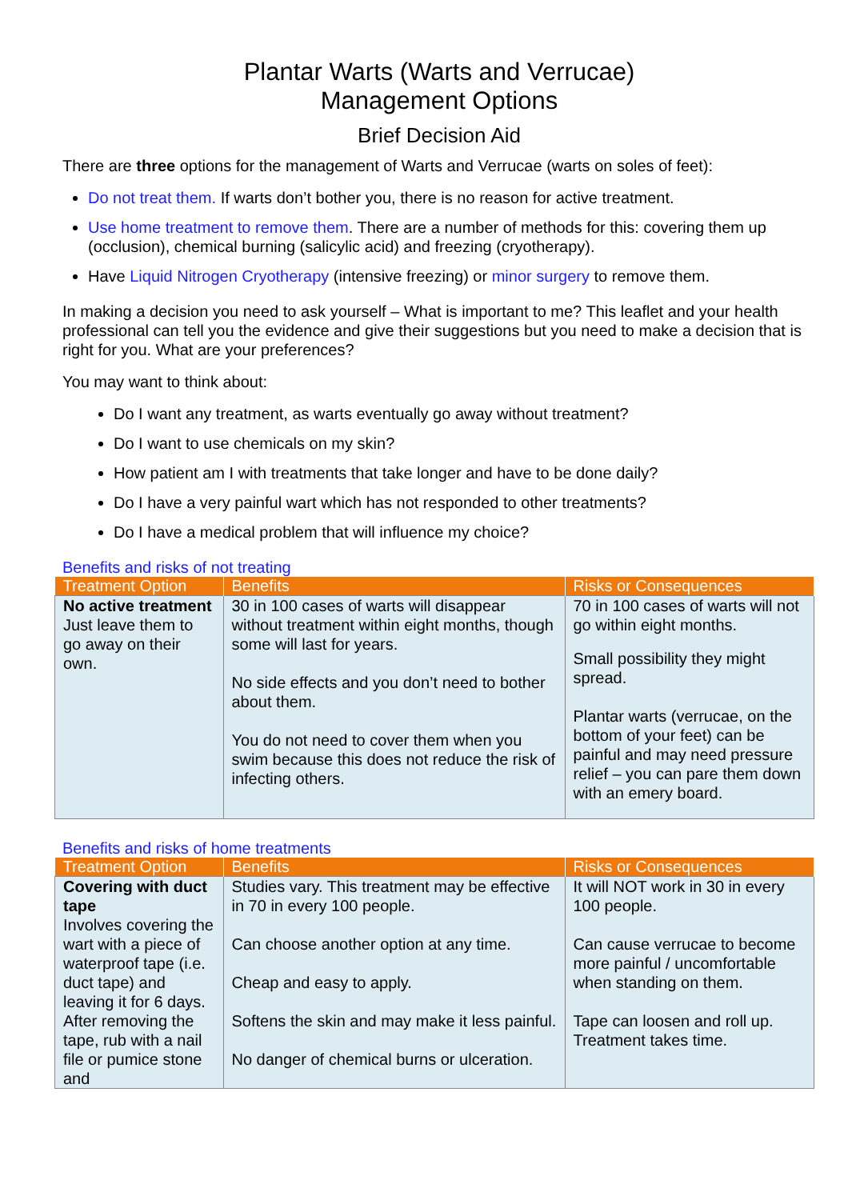Plantar Warts (Warts and Verrucae)
Management Options
Brief Decision Aid
There are three options for the management of Warts and Verrucae (warts on soles of feet):
Do not treat them. If warts don’t bother you, there is no reason for active treatment.
Use home treatment to remove them. There are a number of methods for this: covering them up (occlusion), chemical burning (salicylic acid) and freezing (cryotherapy).
Have Liquid Nitrogen Cryotherapy (intensive freezing) or minor surgery to remove them.
In making a decision you need to ask yourself – What is important to me? This leaflet and your health professional can tell you the evidence and give their suggestions but you need to make a decision that is right for you. What are your preferences?
You may want to think about:
Do I want any treatment, as warts eventually go away without treatment?
Do I want to use chemicals on my skin?
How patient am I with treatments that take longer and have to be done daily?
Do I have a very painful wart which has not responded to other treatments?
Do I have a medical problem that will influence my choice?
Benefits and risks of not treating
| Treatment Option | Benefits | Risks or Consequences |
| --- | --- | --- |
| No active treatment Just leave them to go away on their own. | 30 in 100 cases of warts will disappear without treatment within eight months, though some will last for years. No side effects and you don’t need to bother about them. You do not need to cover them when you swim because this does not reduce the risk of infecting others. | 70 in 100 cases of warts will not go within eight months. Small possibility they might spread. Plantar warts (verrucae, on the bottom of your feet) can be painful and may need pressure relief – you can pare them down with an emery board. |
Benefits and risks of home treatments
| Treatment Option | Benefits | Risks or Consequences |
| --- | --- | --- |
| Covering with duct tape Involves covering the wart with a piece of waterproof tape (i.e. duct tape) and leaving it for 6 days. After removing the tape, rub with a nail file or pumice stone and | Studies vary. This treatment may be effective in 70 in every 100 people. Can choose another option at any time. Cheap and easy to apply. Softens the skin and may make it less painful. No danger of chemical burns or ulceration. | It will NOT work in 30 in every 100 people. Can cause verrucae to become more painful / uncomfortable when standing on them. Tape can loosen and roll up. Treatment takes time. |